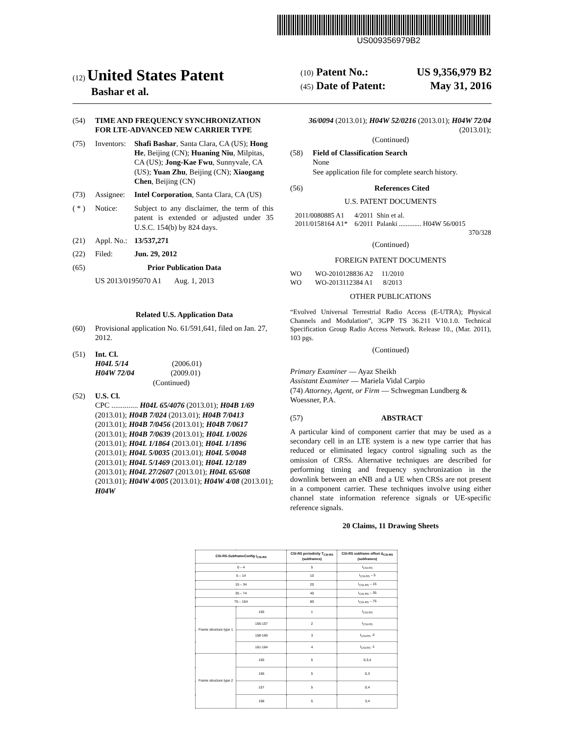US009356979B2
(12) United States Patent
Bashar et al.
(10) Patent No.: US 9,356,979 B2
(45) Date of Patent: May 31, 2016
(54) TIME AND FREQUENCY SYNCHRONIZATION FOR LTE-ADVANCED NEW CARRIER TYPE
(75) Inventors: Shafi Bashar, Santa Clara, CA (US); Hong He, Beijing (CN); Huaning Niu, Milpitas, CA (US); Jong-Kae Fwu, Sunnyvale, CA (US); Yuan Zhu, Beijing (CN); Xiaogang Chen, Beijing (CN)
(73) Assignee: Intel Corporation, Santa Clara, CA (US)
( * ) Notice: Subject to any disclaimer, the term of this patent is extended or adjusted under 35 U.S.C. 154(b) by 824 days.
(21) Appl. No.: 13/537,271
(22) Filed: Jun. 29, 2012
(65) Prior Publication Data
US 2013/0195070 A1 Aug. 1, 2013
Related U.S. Application Data
(60) Provisional application No. 61/591,641, filed on Jan. 27, 2012.
(51) Int. Cl.
H04L 5/14 (2006.01)
H04W 72/04 (2009.01)
(Continued)
(52) U.S. Cl.
CPC .............. H04L 65/4076 (2013.01); H04B 1/69 (2013.01); H04B 7/024 (2013.01); H04B 7/0413 (2013.01); H04B 7/0456 (2013.01); H04B 7/0617 (2013.01); H04B 7/0639 (2013.01); H04L 1/0026 (2013.01); H04L 1/1864 (2013.01); H04L 1/1896 (2013.01); H04L 5/0035 (2013.01); H04L 5/0048 (2013.01); H04L 5/1469 (2013.01); H04L 12/189 (2013.01); H04L 27/2607 (2013.01); H04L 65/608 (2013.01); H04W 4/005 (2013.01); H04W 4/08 (2013.01); H04W
36/0094 (2013.01); H04W 52/0216 (2013.01); H04W 72/04 (2013.01);
(Continued)
(58) Field of Classification Search
None
See application file for complete search history.
(56) References Cited
U.S. PATENT DOCUMENTS
2011/0080885 A1 4/2011 Shin et al.
2011/0158164 A1* 6/2011 Palanki ............. H04W 56/0015
370/328
(Continued)
FOREIGN PATENT DOCUMENTS
WO WO-2010128836 A2 11/2010
WO WO-2013112384 A1 8/2013
OTHER PUBLICATIONS
“Evolved Universal Terrestrial Radio Access (E-UTRA); Physical Channels and Modulation”, 3GPP TS 36.211 V10.1.0. Technical Specification Group Radio Access Network. Release 10., (Mar. 2011), 103 pgs.
(Continued)
Primary Examiner — Ayaz Sheikh
Assistant Examiner — Mariela Vidal Carpio
(74) Attorney, Agent, or Firm — Schwegman Lundberg & Woessner, P.A.
(57) ABSTRACT
A particular kind of component carrier that may be used as a secondary cell in an LTE system is a new type carrier that has reduced or eliminated legacy control signaling such as the omission of CRSs. Alternative techniques are described for performing timing and frequency synchronization in the downlink between an eNB and a UE when CRSs are not present in a component carrier. These techniques involve using either channel state information reference signals or UE-specific reference signals.
20 Claims, 11 Drawing Sheets
| CSI-RS-SubframeConfig I<sub>CSI-RS</sub> | | CSI-RS periodicity T<sub>CSI-RS</sub> (subframes) | CSI-RS subframe offset Δ<sub>CSI-RS</sub> (subframes) |
| --- | --- | --- | --- |
| 0 – 4 | | 5 | I<sub>CSI-RS</sub> |
| 5 – 14 | | 10 | I<sub>CSI-RS</sub> – 5 |
| 15 – 34 | | 20 | I<sub>CSI-RS</sub> – 15 |
| 35 – 74 | | 40 | I<sub>CSI-RS</sub> – 35 |
| 75 – 154 | | 80 | I<sub>CSI-RS</sub> – 75 |
| Frame structure type 1 | 155 | 1 | I<sub>CSI-RS</sub> |
| | 156-157 | 2 | I<sub>CSI-RS</sub> |
| | 158-160 | 3 | I<sub>CSI-RS</sub> -2 |
| | 161-164 | 4 | I<sub>CSI-RS</sub> -1 |
| Frame structure type 2 | 155 | 5 | 0,3,4 |
| | 156 | 5 | 0,3 |
| | 157 | 5 | 0,4 |
| | 158 | 5 | 3,4 |